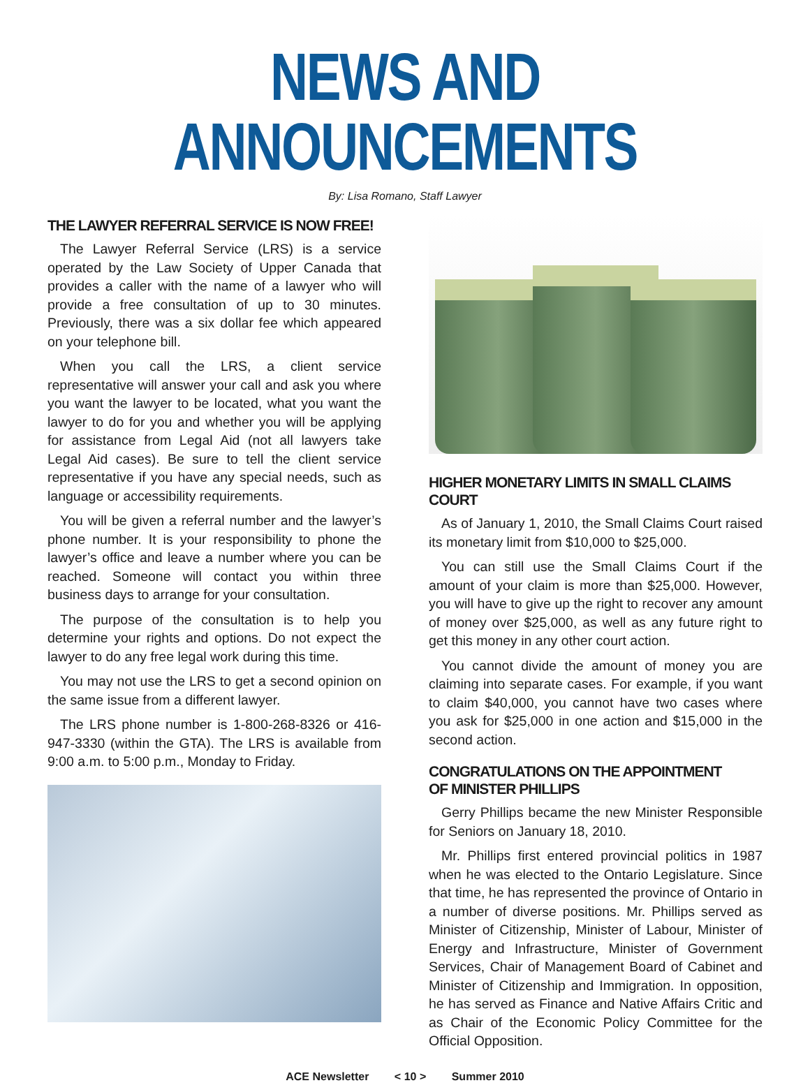NEWS AND ANNOUNCEMENTS
By: Lisa Romano, Staff Lawyer
THE LAWYER REFERRAL SERVICE IS NOW FREE!
The Lawyer Referral Service (LRS) is a service operated by the Law Society of Upper Canada that provides a caller with the name of a lawyer who will provide a free consultation of up to 30 minutes. Previously, there was a six dollar fee which appeared on your telephone bill.
When you call the LRS, a client service representative will answer your call and ask you where you want the lawyer to be located, what you want the lawyer to do for you and whether you will be applying for assistance from Legal Aid (not all lawyers take Legal Aid cases). Be sure to tell the client service representative if you have any special needs, such as language or accessibility requirements.
You will be given a referral number and the lawyer’s phone number. It is your responsibility to phone the lawyer’s office and leave a number where you can be reached. Someone will contact you within three business days to arrange for your consultation.
The purpose of the consultation is to help you determine your rights and options. Do not expect the lawyer to do any free legal work during this time.
You may not use the LRS to get a second opinion on the same issue from a different lawyer.
The LRS phone number is 1-800-268-8326 or 416-947-3330 (within the GTA). The LRS is available from 9:00 a.m. to 5:00 p.m., Monday to Friday.
HIGHER MONETARY LIMITS IN SMALL CLAIMS COURT
As of January 1, 2010, the Small Claims Court raised its monetary limit from $10,000 to $25,000.
You can still use the Small Claims Court if the amount of your claim is more than $25,000. However, you will have to give up the right to recover any amount of money over $25,000, as well as any future right to get this money in any other court action.
You cannot divide the amount of money you are claiming into separate cases. For example, if you want to claim $40,000, you cannot have two cases where you ask for $25,000 in one action and $15,000 in the second action.
CONGRATULATIONS ON THE APPOINTMENT
OF MINISTER PHILLIPS
Gerry Phillips became the new Minister Responsible for Seniors on January 18, 2010.
Mr. Phillips first entered provincial politics in 1987 when he was elected to the Ontario Legislature. Since that time, he has represented the province of Ontario in a number of diverse positions. Mr. Phillips served as Minister of Citizenship, Minister of Labour, Minister of Energy and Infrastructure, Minister of Government Services, Chair of Management Board of Cabinet and Minister of Citizenship and Immigration. In opposition, he has served as Finance and Native Affairs Critic and as Chair of the Economic Policy Committee for the Official Opposition.
ACE Newsletter < 10 > Summer 2010